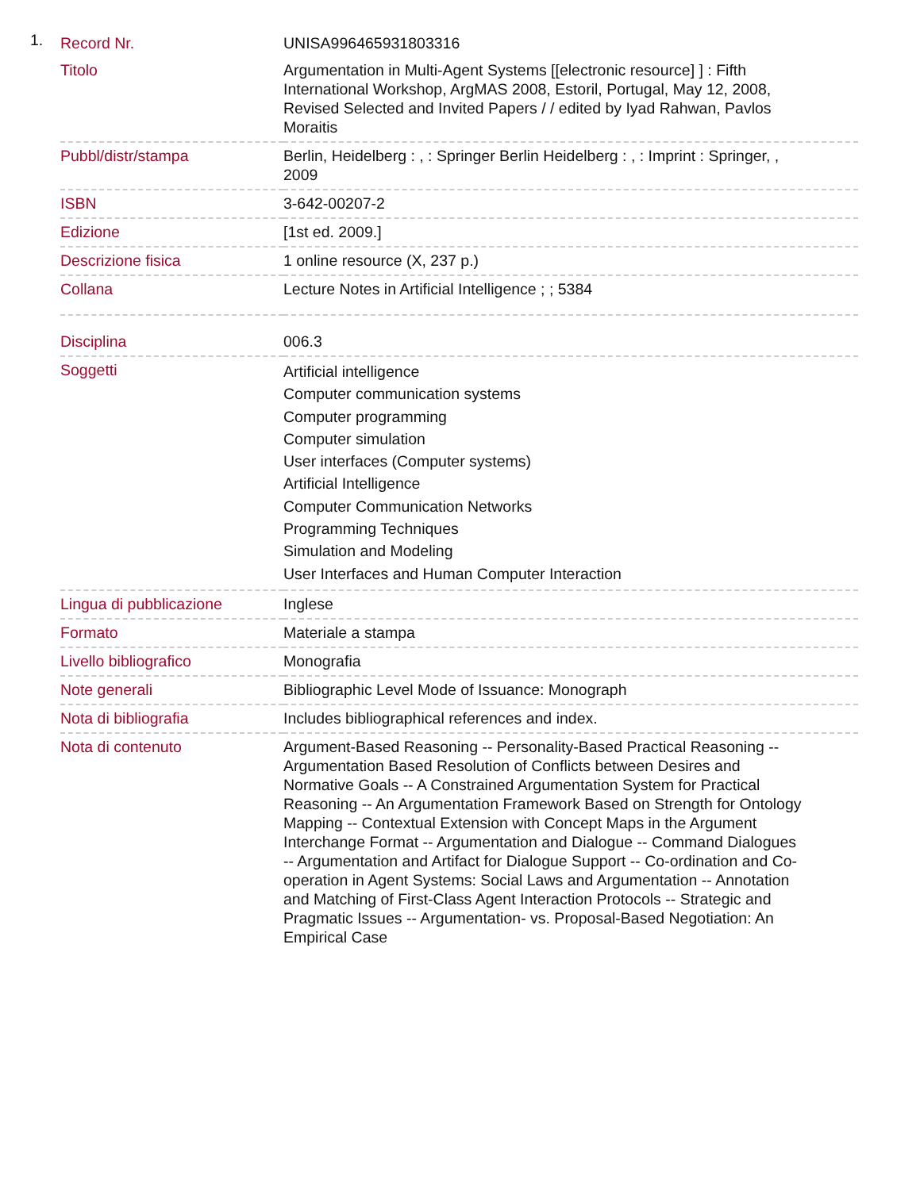1.
| Record Nr. | UNISA996465931803316 |
| Titolo | Argumentation in Multi-Agent Systems [[electronic resource] ] : Fifth International Workshop, ArgMAS 2008, Estoril, Portugal, May 12, 2008, Revised Selected and Invited Papers / / edited by Iyad Rahwan, Pavlos Moraitis |
| Pubbl/distr/stampa | Berlin, Heidelberg : , : Springer Berlin Heidelberg : , : Imprint : Springer, , 2009 |
| ISBN | 3-642-00207-2 |
| Edizione | [1st ed. 2009.] |
| Descrizione fisica | 1 online resource (X, 237 p.) |
| Collana | Lecture Notes in Artificial Intelligence ; ; 5384 |
| Disciplina | 006.3 |
| Soggetti | Artificial intelligence Computer communication systems Computer programming Computer simulation User interfaces (Computer systems) Artificial Intelligence Computer Communication Networks Programming Techniques Simulation and Modeling User Interfaces and Human Computer Interaction |
| Lingua di pubblicazione | Inglese |
| Formato | Materiale a stampa |
| Livello bibliografico | Monografia |
| Note generali | Bibliographic Level Mode of Issuance: Monograph |
| Nota di bibliografia | Includes bibliographical references and index. |
| Nota di contenuto | Argument-Based Reasoning -- Personality-Based Practical Reasoning -- Argumentation Based Resolution of Conflicts between Desires and Normative Goals -- A Constrained Argumentation System for Practical Reasoning -- An Argumentation Framework Based on Strength for Ontology Mapping -- Contextual Extension with Concept Maps in the Argument Interchange Format -- Argumentation and Dialogue -- Command Dialogues -- Argumentation and Artifact for Dialogue Support -- Co-ordination and Co-operation in Agent Systems: Social Laws and Argumentation -- Annotation and Matching of First-Class Agent Interaction Protocols -- Strategic and Pragmatic Issues -- Argumentation- vs. Proposal-Based Negotiation: An Empirical Case |